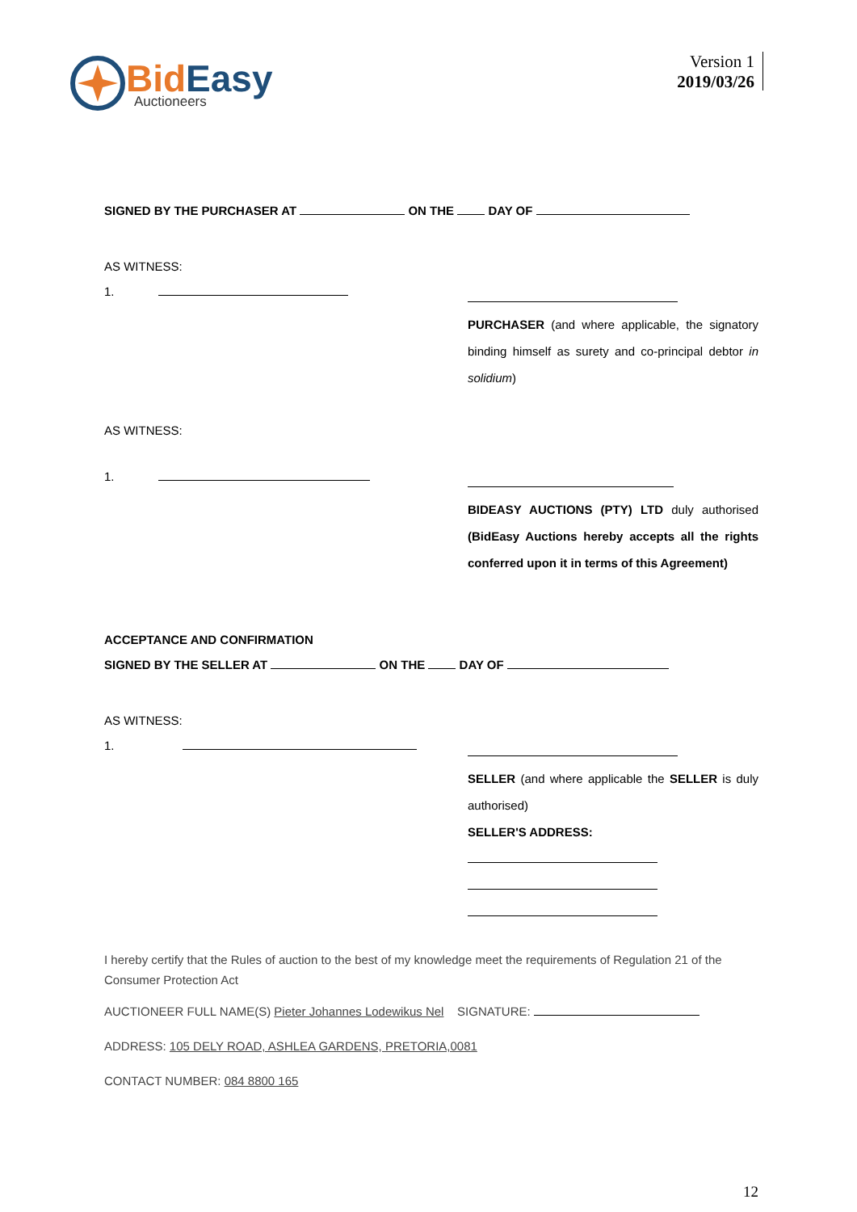Bid Easy
Auctioneers
Version 1
2019/03/26
SIGNED BY THE PURCHASER AT ON THE DAY OF
AS WITNESS:
1.
PURCHASER (and where applicable, the signatory binding himself as surety and co-principal debtor in solidium)
AS WITNESS:
1.
BIDEASY AUCTIONS (PTY) LTD duly authorised (BidEasy Auctions hereby accepts all the rights conferred upon it in terms of this Agreement)
ACCEPTANCE AND CONFIRMATION
SIGNED BY THE SELLER AT ON THE DAY OF
AS WITNESS:
1.
SELLER (and where applicable the SELLER is duly authorised)
SELLER'S ADDRESS:
I hereby certify that the Rules of auction to the best of my knowledge meet the requirements of Regulation 21 of the Consumer Protection Act
AUCTIONEER FULL NAME(S) Pieter Johannes Lodewikus Nel SIGNATURE:
ADDRESS: 105 DELY ROAD, ASHLEA GARDENS, PRETORIA,0081
CONTACT NUMBER: 084 8800 165
12